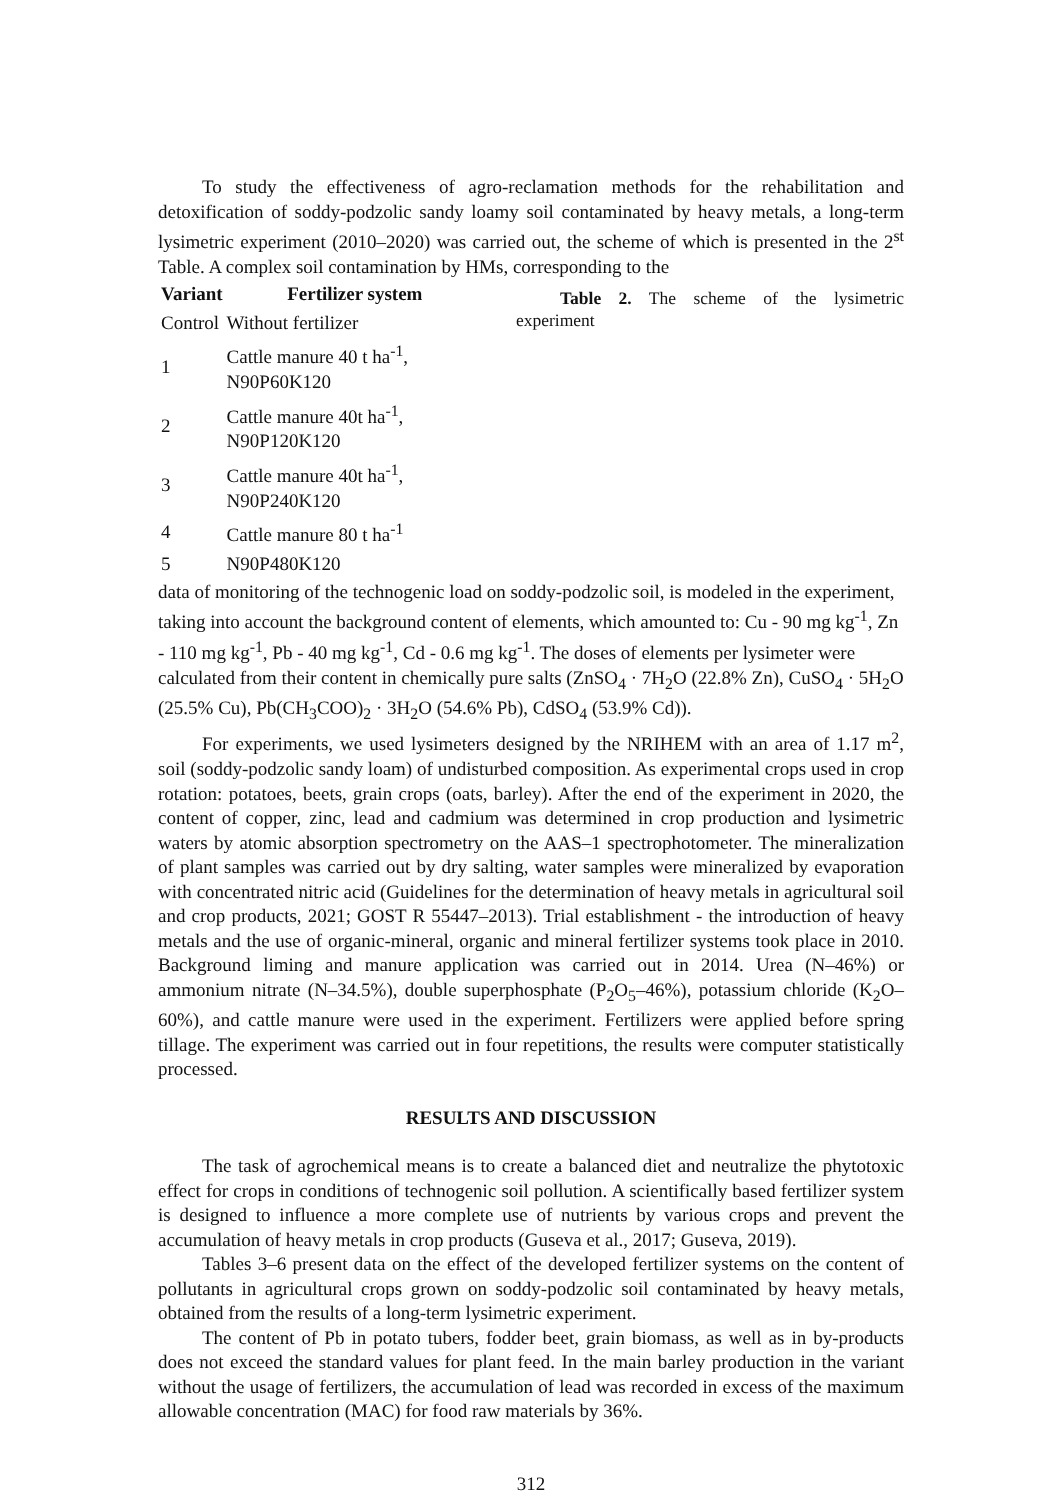To study the effectiveness of agro-reclamation methods for the rehabilitation and detoxification of soddy-podzolic sandy loamy soil contaminated by heavy metals, a long-term lysimetric experiment (2010–2020) was carried out, the scheme of which is presented in the 2<sup>st</sup> Table. A complex soil contamination by HMs, corresponding to the Table 2. The scheme of the lysimetric experiment
| Variant | Fertilizer system |
| --- | --- |
| Control | Without fertilizer |
| 1 | Cattle manure 40 t ha<sup>-1</sup>, N90P60K120 |
| 2 | Cattle manure 40t ha<sup>-1</sup>, N90P120K120 |
| 3 | Cattle manure 40t ha<sup>-1</sup>, N90P240K120 |
| 4 | Cattle manure 80 t ha<sup>-1</sup> |
| 5 | N90P480K120 |
data of monitoring of the technogenic load on soddy-podzolic soil, is modeled in the experiment, taking into account the background content of elements, which amounted to: Cu - 90 mg kg<sup>-1</sup>, Zn - 110 mg kg<sup>-1</sup>, Pb - 40 mg kg<sup>-1</sup>, Cd - 0.6 mg kg<sup>-1</sup>. The doses of elements per lysimeter were calculated from their content in chemically pure salts (ZnSO<sub>4</sub> · 7H<sub>2</sub>O (22.8% Zn), CuSO<sub>4</sub> · 5H<sub>2</sub>O (25.5% Cu), Pb(CH<sub>3</sub>COO)<sub>2</sub> · 3H<sub>2</sub>O (54.6% Pb), CdSO<sub>4</sub> (53.9% Cd)).
For experiments, we used lysimeters designed by the NRIHEM with an area of 1.17 m<sup>2</sup>, soil (soddy-podzolic sandy loam) of undisturbed composition. As experimental crops used in crop rotation: potatoes, beets, grain crops (oats, barley). After the end of the experiment in 2020, the content of copper, zinc, lead and cadmium was determined in crop production and lysimetric waters by atomic absorption spectrometry on the AAS–1 spectrophotometer. The mineralization of plant samples was carried out by dry salting, water samples were mineralized by evaporation with concentrated nitric acid (Guidelines for the determination of heavy metals in agricultural soil and crop products, 2021; GOST R 55447–2013). Trial establishment - the introduction of heavy metals and the use of organic-mineral, organic and mineral fertilizer systems took place in 2010. Background liming and manure application was carried out in 2014. Urea (N–46%) or ammonium nitrate (N–34.5%), double superphosphate (P<sub>2</sub>O<sub>5</sub>–46%), potassium chloride (K<sub>2</sub>O–60%), and cattle manure were used in the experiment. Fertilizers were applied before spring tillage. The experiment was carried out in four repetitions, the results were computer statistically processed.
RESULTS AND DISCUSSION
The task of agrochemical means is to create a balanced diet and neutralize the phytotoxic effect for crops in conditions of technogenic soil pollution. A scientifically based fertilizer system is designed to influence a more complete use of nutrients by various crops and prevent the accumulation of heavy metals in crop products (Guseva et al., 2017; Guseva, 2019).
Tables 3–6 present data on the effect of the developed fertilizer systems on the content of pollutants in agricultural crops grown on soddy-podzolic soil contaminated by heavy metals, obtained from the results of a long-term lysimetric experiment.
The content of Pb in potato tubers, fodder beet, grain biomass, as well as in by-products does not exceed the standard values for plant feed. In the main barley production in the variant without the usage of fertilizers, the accumulation of lead was recorded in excess of the maximum allowable concentration (MAC) for food raw materials by 36%.
312